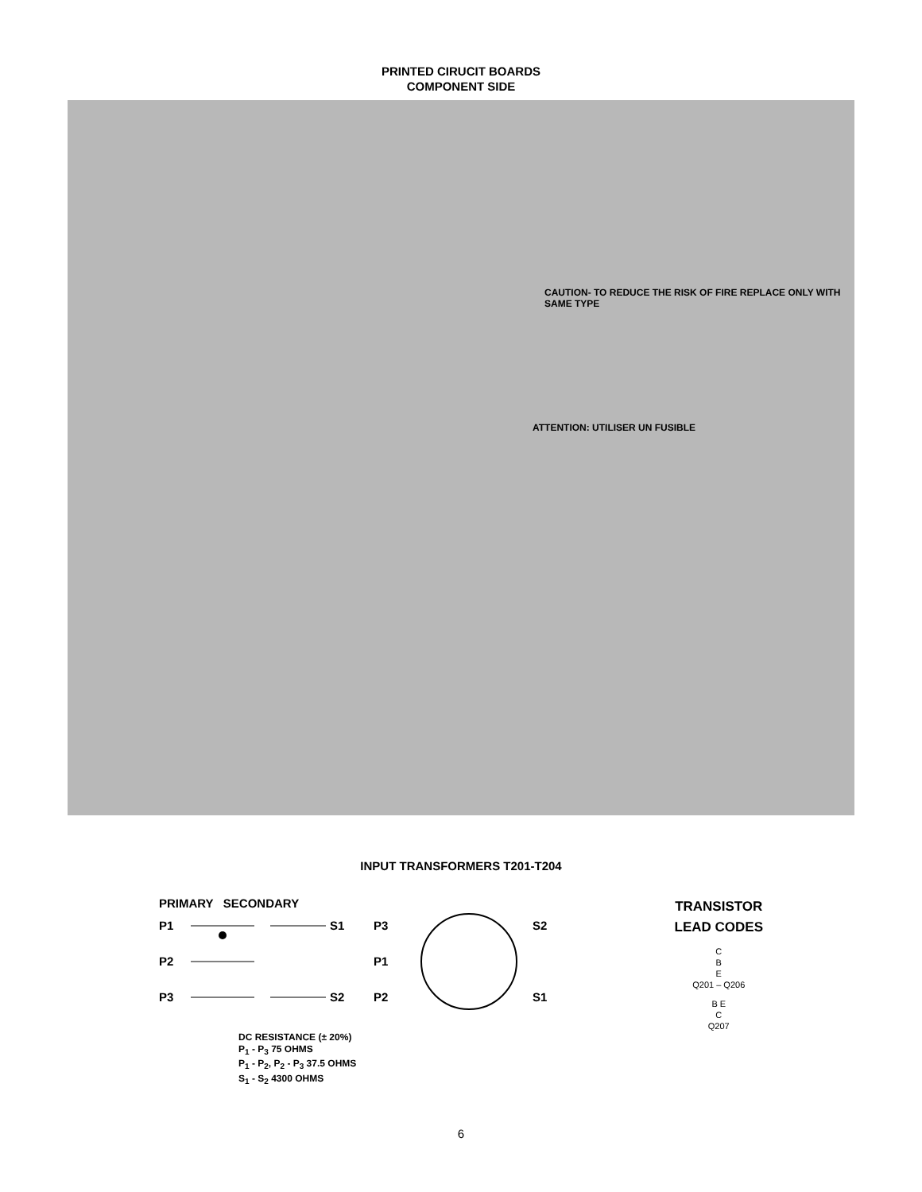PRINTED CIRUCIT BOARDS
COMPONENT SIDE
CAUTION- TO REDUCE THE RISK OF FIRE REPLACE ONLY WITH SAME TYPE
ATTENTION: UTILISER UN FUSIBLE
INPUT TRANSFORMERS T201-T204
PRIMARY SECONDARY
P1
P2
P3
S1
S2
P3
P1
P2
S2
S1
DC RESISTANCE (± 20%)
P<sub>1</sub> - P<sub>3</sub> 75 OHMS
P<sub>1</sub> - P<sub>2</sub>, P<sub>2</sub> - P<sub>3</sub> 37.5 OHMS
S<sub>1</sub> - S<sub>2</sub> 4300 OHMS
TRANSISTOR
LEAD CODES
C
B
E
Q201 – Q206
B E
C
Q207
6